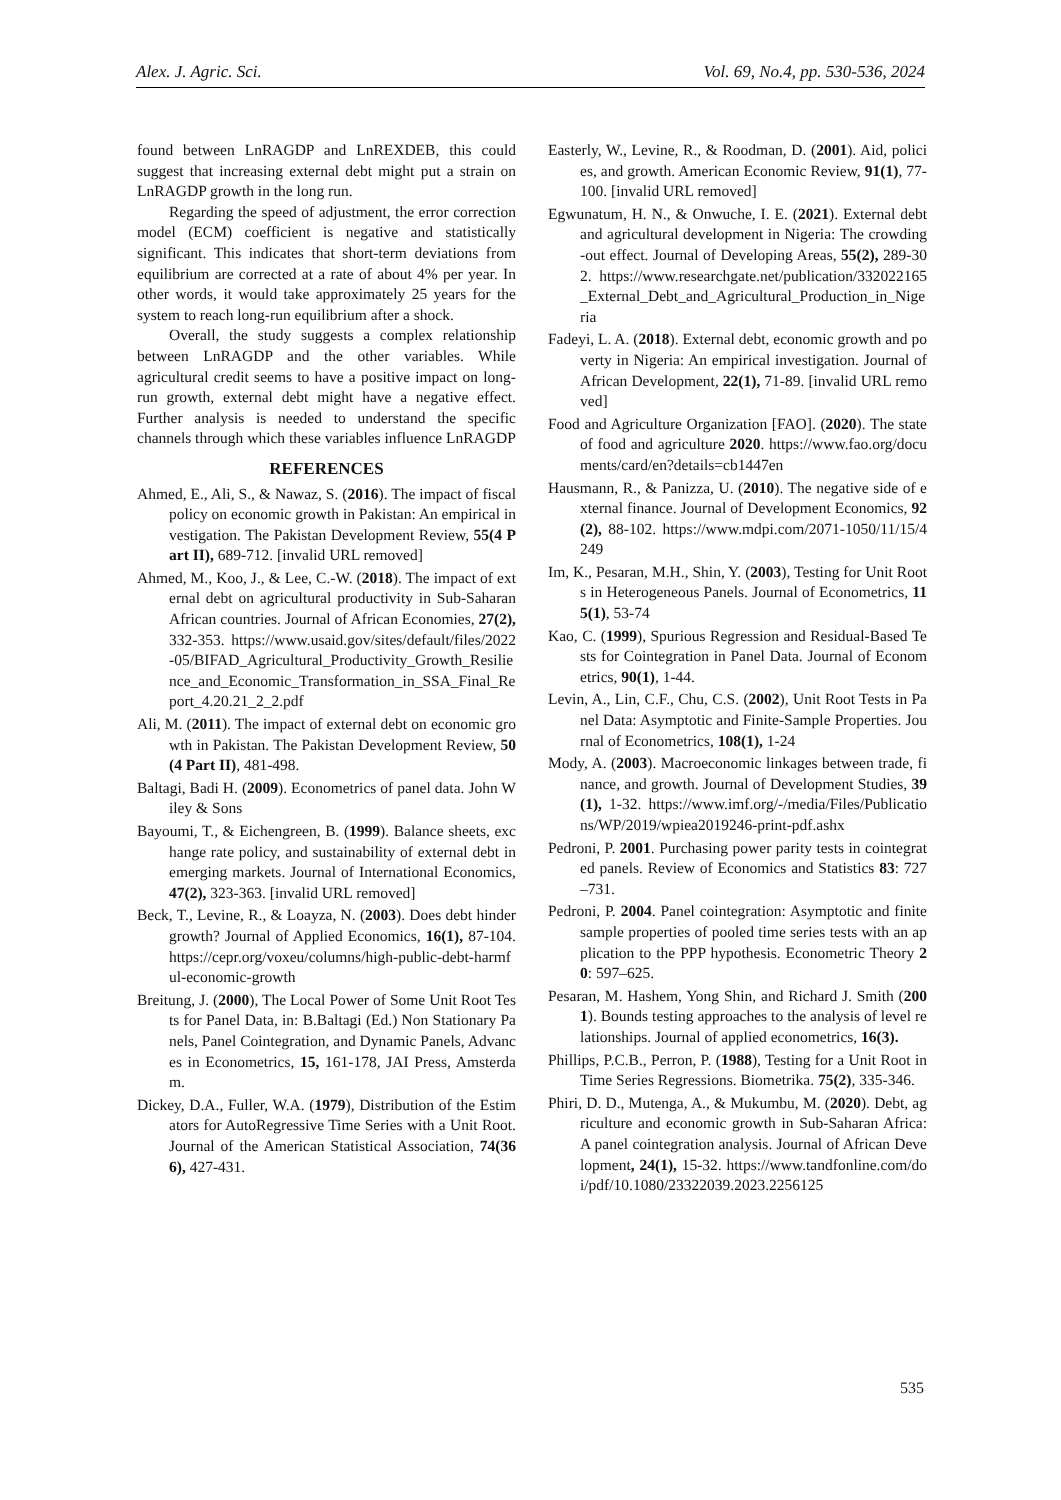Alex. J. Agric. Sci. Vol. 69, No.4, pp. 530-536, 2024
found between LnRAGDP and LnREXDEB, this could suggest that increasing external debt might put a strain on LnRAGDP growth in the long run.
Regarding the speed of adjustment, the error correction model (ECM) coefficient is negative and statistically significant. This indicates that short-term deviations from equilibrium are corrected at a rate of about 4% per year. In other words, it would take approximately 25 years for the system to reach long-run equilibrium after a shock.
Overall, the study suggests a complex relationship between LnRAGDP and the other variables. While agricultural credit seems to have a positive impact on long-run growth, external debt might have a negative effect. Further analysis is needed to understand the specific channels through which these variables influence LnRAGDP
REFERENCES
Ahmed, E., Ali, S., & Nawaz, S. (2016). The impact of fiscal policy on economic growth in Pakistan: An empirical investigation. The Pakistan Development Review, 55(4 Part II), 689-712. [invalid URL removed]
Ahmed, M., Koo, J., & Lee, C.-W. (2018). The impact of external debt on agricultural productivity in Sub-Saharan African countries. Journal of African Economies, 27(2), 332-353. https://www.usaid.gov/sites/default/files/2022-05/BIFAD_Agricultural_Productivity_Growth_Resilience_and_Economic_Transformation_in_SSA_Final_Report_4.20.21_2_2.pdf
Ali, M. (2011). The impact of external debt on economic growth in Pakistan. The Pakistan Development Review, 50(4 Part II), 481-498.
Baltagi, Badi H. (2009). Econometrics of panel data. John Wiley & Sons
Bayoumi, T., & Eichengreen, B. (1999). Balance sheets, exchange rate policy, and sustainability of external debt in emerging markets. Journal of International Economics, 47(2), 323-363. [invalid URL removed]
Beck, T., Levine, R., & Loayza, N. (2003). Does debt hinder growth? Journal of Applied Economics, 16(1), 87-104. https://cepr.org/voxeu/columns/high-public-debt-harmful-economic-growth
Breitung, J. (2000), The Local Power of Some Unit Root Tests for Panel Data, in: B.Baltagi (Ed.) Non Stationary Panels, Panel Cointegration, and Dynamic Panels, Advances in Econometrics, 15, 161-178, JAI Press, Amsterdam.
Dickey, D.A., Fuller, W.A. (1979), Distribution of the Estimators for AutoRegressive Time Series with a Unit Root. Journal of the American Statistical Association, 74(366), 427-431.
Easterly, W., Levine, R., & Roodman, D. (2001). Aid, policies, and growth. American Economic Review, 91(1), 77-100. [invalid URL removed]
Egwunatum, H. N., & Onwuche, I. E. (2021). External debt and agricultural development in Nigeria: The crowding-out effect. Journal of Developing Areas, 55(2), 289-302. https://www.researchgate.net/publication/332022165_External_Debt_and_Agricultural_Production_in_Nigeria
Fadeyi, L. A. (2018). External debt, economic growth and poverty in Nigeria: An empirical investigation. Journal of African Development, 22(1), 71-89. [invalid URL removed]
Food and Agriculture Organization [FAO]. (2020). The state of food and agriculture 2020. https://www.fao.org/documents/card/en?details=cb1447en
Hausmann, R., & Panizza, U. (2010). The negative side of external finance. Journal of Development Economics, 92(2), 88-102. https://www.mdpi.com/2071-1050/11/15/4249
Im, K., Pesaran, M.H., Shin, Y. (2003), Testing for Unit Roots in Heterogeneous Panels. Journal of Econometrics, 115(1), 53-74
Kao, C. (1999), Spurious Regression and Residual-Based Tests for Cointegration in Panel Data. Journal of Econometrics, 90(1), 1-44.
Levin, A., Lin, C.F., Chu, C.S. (2002), Unit Root Tests in Panel Data: Asymptotic and Finite-Sample Properties. Journal of Econometrics, 108(1), 1-24
Mody, A. (2003). Macroeconomic linkages between trade, finance, and growth. Journal of Development Studies, 39(1), 1-32. https://www.imf.org/-/media/Files/Publications/WP/2019/wpiea2019246-print-pdf.ashx
Pedroni, P. 2001. Purchasing power parity tests in cointegrated panels. Review of Economics and Statistics 83: 727–731.
Pedroni, P. 2004. Panel cointegration: Asymptotic and finite sample properties of pooled time series tests with an application to the PPP hypothesis. Econometric Theory 20: 597–625.
Pesaran, M. Hashem, Yong Shin, and Richard J. Smith (2001). Bounds testing approaches to the analysis of level relationships. Journal of applied econometrics, 16(3).
Phillips, P.C.B., Perron, P. (1988), Testing for a Unit Root in Time Series Regressions. Biometrika. 75(2), 335-346.
Phiri, D. D., Mutenga, A., & Mukumbu, M. (2020). Debt, agriculture and economic growth in Sub-Saharan Africa: A panel cointegration analysis. Journal of African Development, 24(1), 15-32. https://www.tandfonline.com/doi/pdf/10.1080/23322039.2023.2256125
535